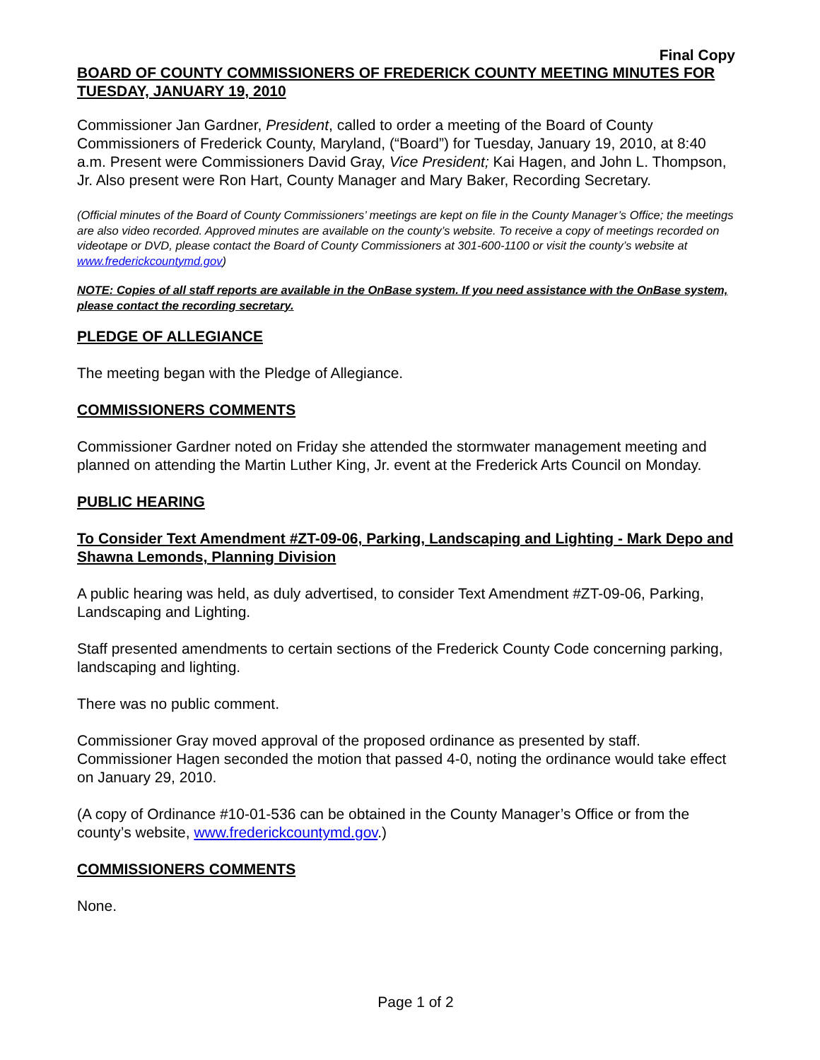Final Copy
BOARD OF COUNTY COMMISSIONERS OF FREDERICK COUNTY MEETING MINUTES FOR TUESDAY, JANUARY 19, 2010
Commissioner Jan Gardner, President, called to order a meeting of the Board of County Commissioners of Frederick County, Maryland, (“Board”) for Tuesday, January 19, 2010, at 8:40 a.m. Present were Commissioners David Gray, Vice President; Kai Hagen, and John L. Thompson, Jr. Also present were Ron Hart, County Manager and Mary Baker, Recording Secretary.
(Official minutes of the Board of County Commissioners’ meetings are kept on file in the County Manager’s Office; the meetings are also video recorded. Approved minutes are available on the county’s website. To receive a copy of meetings recorded on videotape or DVD, please contact the Board of County Commissioners at 301-600-1100 or visit the county’s website at www.frederickcountymd.gov)
NOTE: Copies of all staff reports are available in the OnBase system. If you need assistance with the OnBase system, please contact the recording secretary.
PLEDGE OF ALLEGIANCE
The meeting began with the Pledge of Allegiance.
COMMISSIONERS COMMENTS
Commissioner Gardner noted on Friday she attended the stormwater management meeting and planned on attending the Martin Luther King, Jr. event at the Frederick Arts Council on Monday.
PUBLIC HEARING
To Consider Text Amendment #ZT-09-06, Parking, Landscaping and Lighting - Mark Depo and Shawna Lemonds, Planning Division
A public hearing was held, as duly advertised, to consider Text Amendment #ZT-09-06, Parking, Landscaping and Lighting.
Staff presented amendments to certain sections of the Frederick County Code concerning parking, landscaping and lighting.
There was no public comment.
Commissioner Gray moved approval of the proposed ordinance as presented by staff. Commissioner Hagen seconded the motion that passed 4-0, noting the ordinance would take effect on January 29, 2010.
(A copy of Ordinance #10-01-536 can be obtained in the County Manager’s Office or from the county’s website, www.frederickcountymd.gov.)
COMMISSIONERS COMMENTS
None.
Page 1 of 2